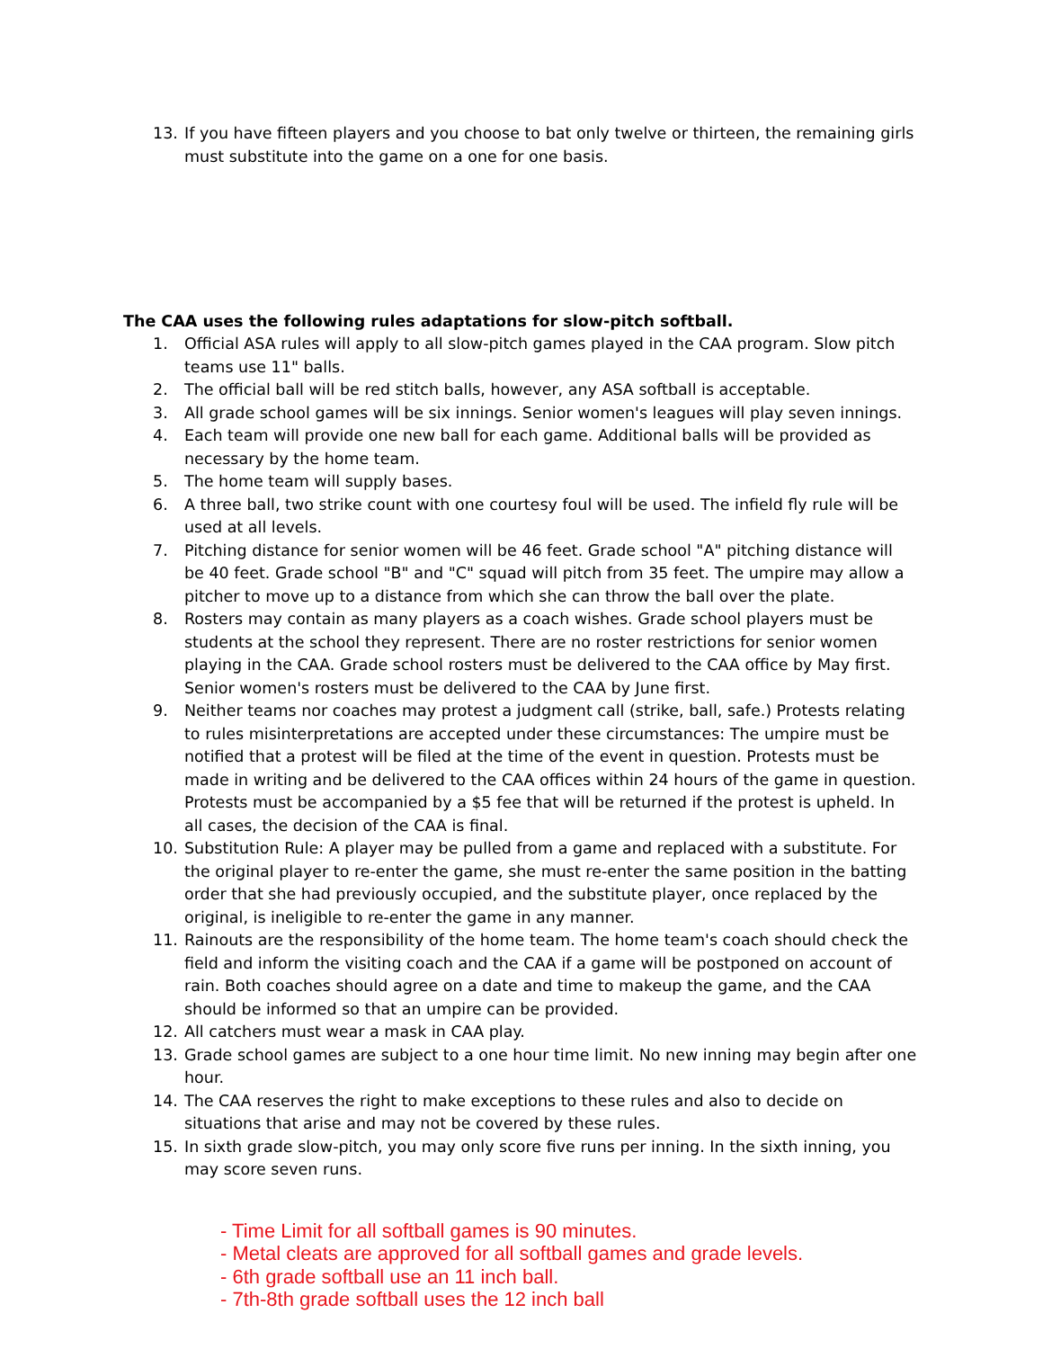13. If you have fifteen players and you choose to bat only twelve or thirteen, the remaining girls must substitute into the game on a one for one basis.
The CAA uses the following rules adaptations for slow-pitch softball.
1. Official ASA rules will apply to all slow-pitch games played in the CAA program. Slow pitch teams use 11" balls.
2. The official ball will be red stitch balls, however, any ASA softball is acceptable.
3. All grade school games will be six innings. Senior women's leagues will play seven innings.
4. Each team will provide one new ball for each game. Additional balls will be provided as necessary by the home team.
5. The home team will supply bases.
6. A three ball, two strike count with one courtesy foul will be used. The infield fly rule will be used at all levels.
7. Pitching distance for senior women will be 46 feet. Grade school "A" pitching distance will be 40 feet. Grade school "B" and "C" squad will pitch from 35 feet. The umpire may allow a pitcher to move up to a distance from which she can throw the ball over the plate.
8. Rosters may contain as many players as a coach wishes. Grade school players must be students at the school they represent. There are no roster restrictions for senior women playing in the CAA. Grade school rosters must be delivered to the CAA office by May first. Senior women's rosters must be delivered to the CAA by June first.
9. Neither teams nor coaches may protest a judgment call (strike, ball, safe.) Protests relating to rules misinterpretations are accepted under these circumstances: The umpire must be notified that a protest will be filed at the time of the event in question. Protests must be made in writing and be delivered to the CAA offices within 24 hours of the game in question. Protests must be accompanied by a $5 fee that will be returned if the protest is upheld. In all cases, the decision of the CAA is final.
10. Substitution Rule: A player may be pulled from a game and replaced with a substitute. For the original player to re-enter the game, she must re-enter the same position in the batting order that she had previously occupied, and the substitute player, once replaced by the original, is ineligible to re-enter the game in any manner.
11. Rainouts are the responsibility of the home team. The home team's coach should check the field and inform the visiting coach and the CAA if a game will be postponed on account of rain. Both coaches should agree on a date and time to makeup the game, and the CAA should be informed so that an umpire can be provided.
12. All catchers must wear a mask in CAA play.
13. Grade school games are subject to a one hour time limit. No new inning may begin after one hour.
14. The CAA reserves the right to make exceptions to these rules and also to decide on situations that arise and may not be covered by these rules.
15. In sixth grade slow-pitch, you may only score five runs per inning. In the sixth inning, you may score seven runs.
- Time Limit for all softball games is 90 minutes.
- Metal cleats are approved for all softball games and grade levels.
- 6th grade softball use an 11 inch ball.
- 7th-8th grade softball uses the 12 inch ball